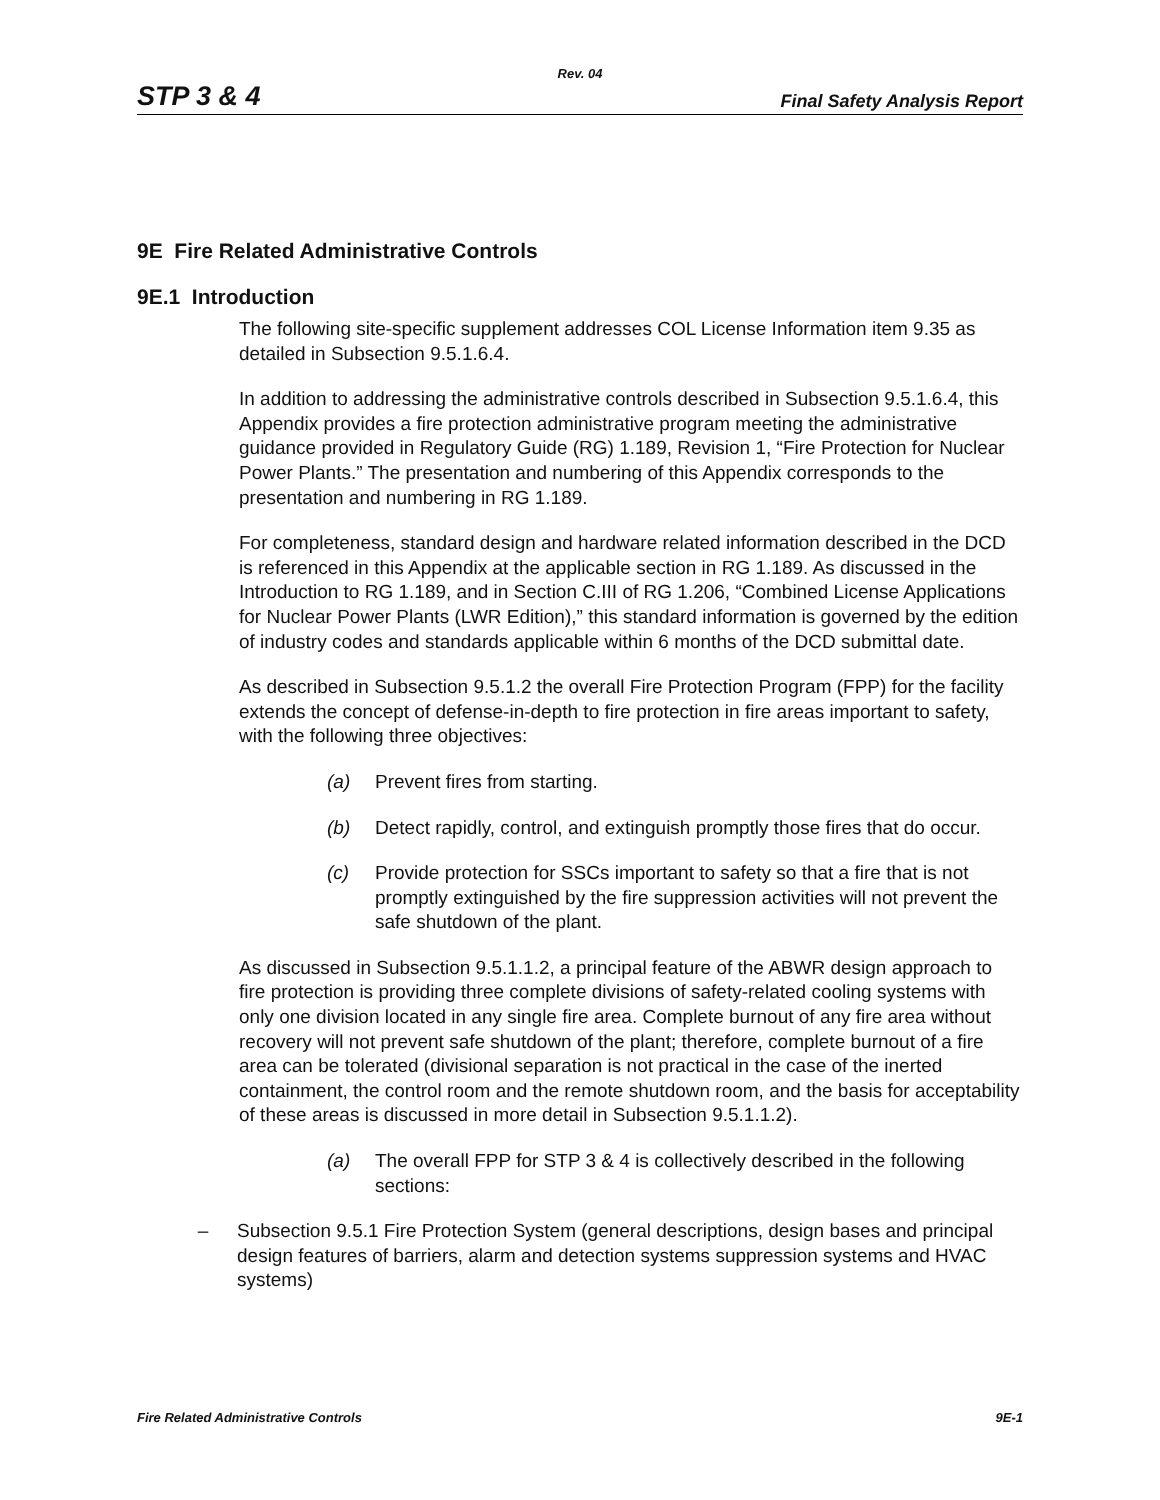Rev. 04
STP 3 & 4 Final Safety Analysis Report
9E Fire Related Administrative Controls
9E.1 Introduction
The following site-specific supplement addresses COL License Information item 9.35 as detailed in Subsection 9.5.1.6.4.
In addition to addressing the administrative controls described in Subsection 9.5.1.6.4, this Appendix provides a fire protection administrative program meeting the administrative guidance provided in Regulatory Guide (RG) 1.189, Revision 1, “Fire Protection for Nuclear Power Plants.” The presentation and numbering of this Appendix corresponds to the presentation and numbering in RG 1.189.
For completeness, standard design and hardware related information described in the DCD is referenced in this Appendix at the applicable section in RG 1.189. As discussed in the Introduction to RG 1.189, and in Section C.III of RG 1.206, “Combined License Applications for Nuclear Power Plants (LWR Edition),” this standard information is governed by the edition of industry codes and standards applicable within 6 months of the DCD submittal date.
As described in Subsection 9.5.1.2 the overall Fire Protection Program (FPP) for the facility extends the concept of defense-in-depth to fire protection in fire areas important to safety, with the following three objectives:
(a) Prevent fires from starting.
(b) Detect rapidly, control, and extinguish promptly those fires that do occur.
(c) Provide protection for SSCs important to safety so that a fire that is not promptly extinguished by the fire suppression activities will not prevent the safe shutdown of the plant.
As discussed in Subsection 9.5.1.1.2, a principal feature of the ABWR design approach to fire protection is providing three complete divisions of safety-related cooling systems with only one division located in any single fire area. Complete burnout of any fire area without recovery will not prevent safe shutdown of the plant; therefore, complete burnout of a fire area can be tolerated (divisional separation is not practical in the case of the inerted containment, the control room and the remote shutdown room, and the basis for acceptability of these areas is discussed in more detail in Subsection 9.5.1.1.2).
(a) The overall FPP for STP 3 & 4 is collectively described in the following sections:
– Subsection 9.5.1 Fire Protection System (general descriptions, design bases and principal design features of barriers, alarm and detection systems suppression systems and HVAC systems)
Fire Related Administrative Controls 9E-1